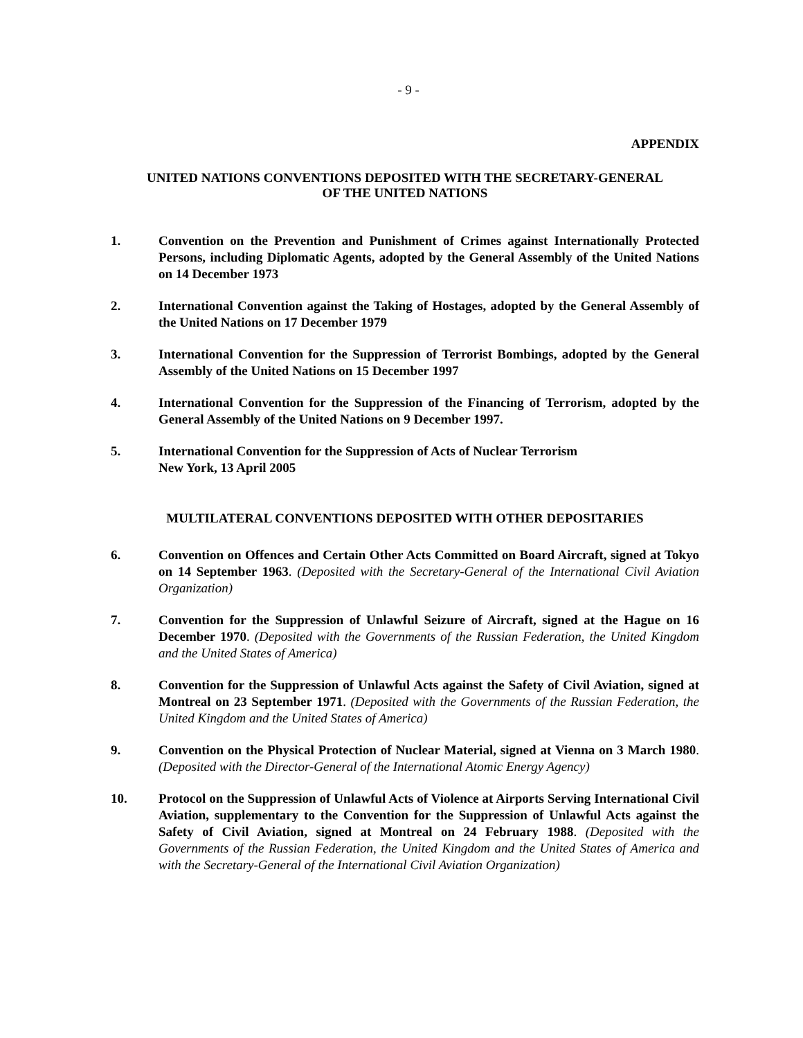- 9 -
APPENDIX
UNITED NATIONS CONVENTIONS DEPOSITED WITH THE SECRETARY-GENERAL
OF THE UNITED NATIONS
1. Convention on the Prevention and Punishment of Crimes against Internationally Protected Persons, including Diplomatic Agents, adopted by the General Assembly of the United Nations on 14 December 1973
2. International Convention against the Taking of Hostages, adopted by the General Assembly of the United Nations on 17 December 1979
3. International Convention for the Suppression of Terrorist Bombings, adopted by the General Assembly of the United Nations on 15 December 1997
4. International Convention for the Suppression of the Financing of Terrorism, adopted by the General Assembly of the United Nations on 9 December 1997.
5. International Convention for the Suppression of Acts of Nuclear Terrorism
New York, 13 April 2005
MULTILATERAL CONVENTIONS DEPOSITED WITH OTHER DEPOSITARIES
6. Convention on Offences and Certain Other Acts Committed on Board Aircraft, signed at Tokyo on 14 September 1963. (Deposited with the Secretary-General of the International Civil Aviation Organization)
7. Convention for the Suppression of Unlawful Seizure of Aircraft, signed at the Hague on 16 December 1970. (Deposited with the Governments of the Russian Federation, the United Kingdom and the United States of America)
8. Convention for the Suppression of Unlawful Acts against the Safety of Civil Aviation, signed at Montreal on 23 September 1971. (Deposited with the Governments of the Russian Federation, the United Kingdom and the United States of America)
9. Convention on the Physical Protection of Nuclear Material, signed at Vienna on 3 March 1980. (Deposited with the Director-General of the International Atomic Energy Agency)
10. Protocol on the Suppression of Unlawful Acts of Violence at Airports Serving International Civil Aviation, supplementary to the Convention for the Suppression of Unlawful Acts against the Safety of Civil Aviation, signed at Montreal on 24 February 1988. (Deposited with the Governments of the Russian Federation, the United Kingdom and the United States of America and with the Secretary-General of the International Civil Aviation Organization)